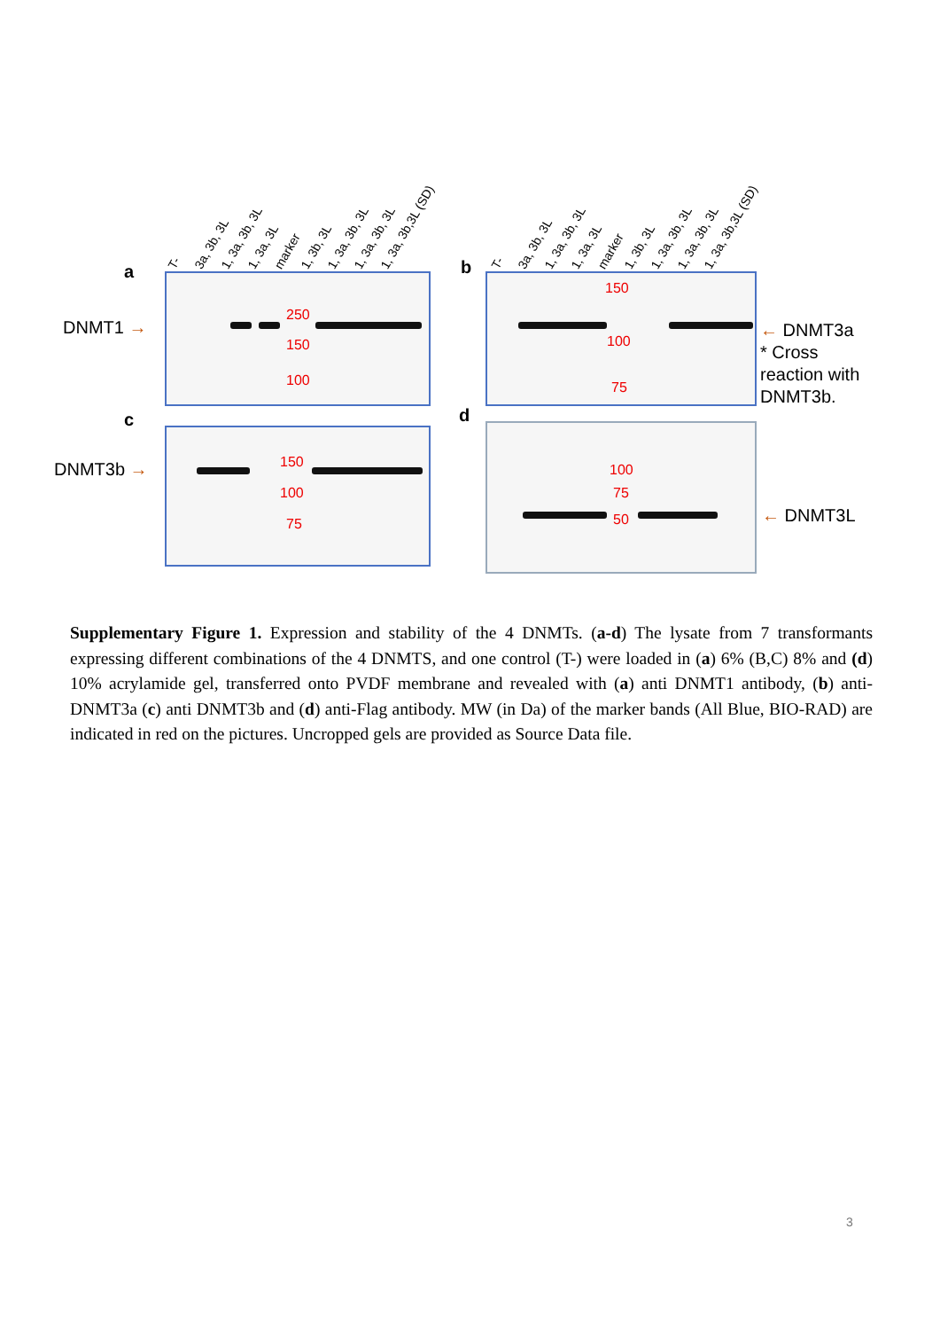T- 3a, 3b, 3L 1, 3a, 3b, 3L 1, 3a, 3L marker 1, 3b, 3L 1, 3a, 3b, 3L 1, 3a, 3b, 3L 1, 3a, 3b,3L (SD)
T- 3a, 3b, 3L 1, 3a, 3b, 3L 1, 3a, 3L marker 1, 3b, 3L 1, 3a, 3b, 3L 1, 3a, 3b, 3L 1, 3a, 3b,3L (SD)
a
DNMT1 →
250
150
100
b
150
100
75
← DNMT3a
* Cross
reaction with
DNMT3b.
c
DNMT3b →
150
100
75
d
100
75
50
← DNMT3L
Supplementary Figure 1. Expression and stability of the 4 DNMTs. (a-d) The lysate from 7 transformants expressing different combinations of the 4 DNMTS, and one control (T-) were loaded in (a) 6% (B,C) 8% and (d) 10% acrylamide gel, transferred onto PVDF membrane and revealed with (a) anti DNMT1 antibody, (b) anti-DNMT3a (c) anti DNMT3b and (d) anti-Flag antibody. MW (in Da) of the marker bands (All Blue, BIO-RAD) are indicated in red on the pictures. Uncropped gels are provided as Source Data file.
3